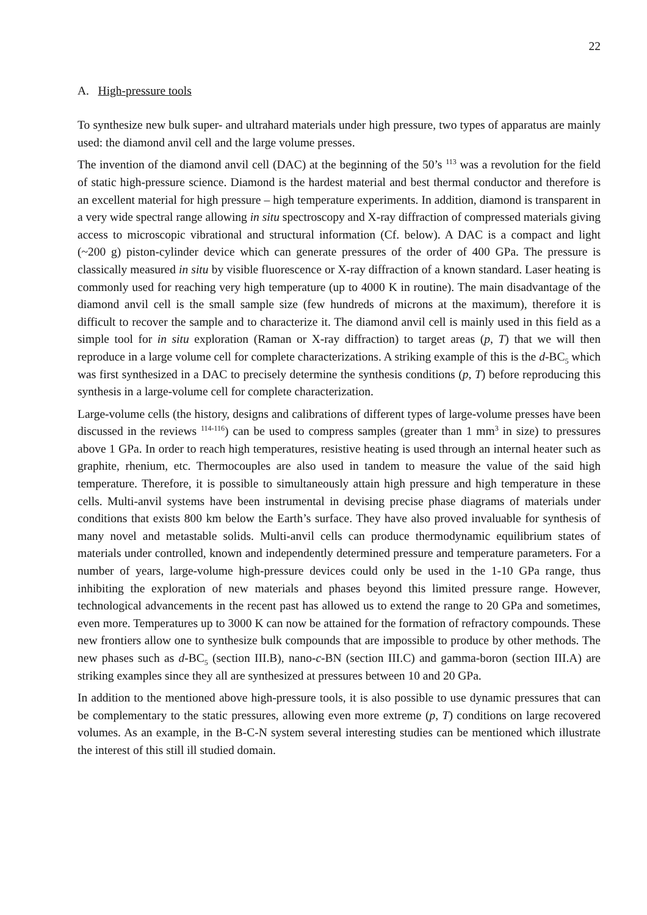22
A. High-pressure tools
To synthesize new bulk super- and ultrahard materials under high pressure, two types of apparatus are mainly used: the diamond anvil cell and the large volume presses.
The invention of the diamond anvil cell (DAC) at the beginning of the 50’s <sup>113</sup> was a revolution for the field of static high-pressure science. Diamond is the hardest material and best thermal conductor and therefore is an excellent material for high pressure – high temperature experiments. In addition, diamond is transparent in a very wide spectral range allowing in situ spectroscopy and X-ray diffraction of compressed materials giving access to microscopic vibrational and structural information (Cf. below). A DAC is a compact and light (~200 g) piston-cylinder device which can generate pressures of the order of 400 GPa. The pressure is classically measured in situ by visible fluorescence or X-ray diffraction of a known standard. Laser heating is commonly used for reaching very high temperature (up to 4000 K in routine). The main disadvantage of the diamond anvil cell is the small sample size (few hundreds of microns at the maximum), therefore it is difficult to recover the sample and to characterize it. The diamond anvil cell is mainly used in this field as a simple tool for in situ exploration (Raman or X-ray diffraction) to target areas (p, T) that we will then reproduce in a large volume cell for complete characterizations. A striking example of this is the d-BC<sub>5</sub> which was first synthesized in a DAC to precisely determine the synthesis conditions (p, T) before reproducing this synthesis in a large-volume cell for complete characterization.
Large-volume cells (the history, designs and calibrations of different types of large-volume presses have been discussed in the reviews <sup>114-116</sup>) can be used to compress samples (greater than 1 mm<sup>3</sup> in size) to pressures above 1 GPa. In order to reach high temperatures, resistive heating is used through an internal heater such as graphite, rhenium, etc. Thermocouples are also used in tandem to measure the value of the said high temperature. Therefore, it is possible to simultaneously attain high pressure and high temperature in these cells. Multi-anvil systems have been instrumental in devising precise phase diagrams of materials under conditions that exists 800 km below the Earth’s surface. They have also proved invaluable for synthesis of many novel and metastable solids. Multi-anvil cells can produce thermodynamic equilibrium states of materials under controlled, known and independently determined pressure and temperature parameters. For a number of years, large-volume high-pressure devices could only be used in the 1-10 GPa range, thus inhibiting the exploration of new materials and phases beyond this limited pressure range. However, technological advancements in the recent past has allowed us to extend the range to 20 GPa and sometimes, even more. Temperatures up to 3000 K can now be attained for the formation of refractory compounds. These new frontiers allow one to synthesize bulk compounds that are impossible to produce by other methods. The new phases such as d-BC<sub>5</sub> (section III.B), nano-c-BN (section III.C) and gamma-boron (section III.A) are striking examples since they all are synthesized at pressures between 10 and 20 GPa.
In addition to the mentioned above high-pressure tools, it is also possible to use dynamic pressures that can be complementary to the static pressures, allowing even more extreme (p, T) conditions on large recovered volumes. As an example, in the B-C-N system several interesting studies can be mentioned which illustrate the interest of this still ill studied domain.